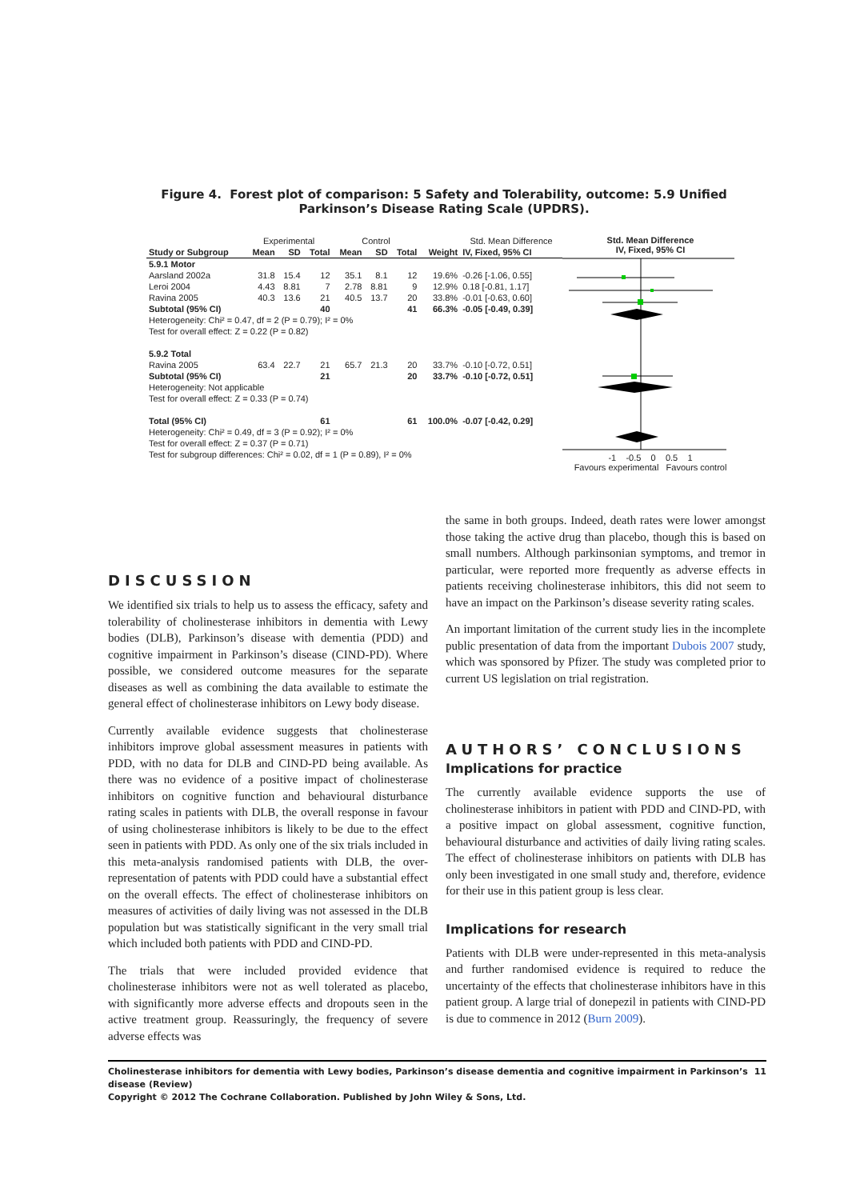Figure 4. Forest plot of comparison: 5 Safety and Tolerability, outcome: 5.9 Unified Parkinson’s Disease Rating Scale (UPDRS).
| | Experimental | | | Control | | | | Std. Mean Difference |
| --- | --- | --- | --- | --- | --- | --- | --- | --- |
| Study or Subgroup | Mean | SD | Total | Mean | SD | Total | Weight | IV, Fixed, 95% CI |
| 5.9.1 Motor | | | | | | | | |
| Aarsland 2002a | 31.8 | 15.4 | 12 | 35.1 | 8.1 | 12 | 19.6% | -0.26 [-1.06, 0.55] |
| Leroi 2004 | 4.43 | 8.81 | 7 | 2.78 | 8.81 | 9 | 12.9% | 0.18 [-0.81, 1.17] |
| Ravina 2005 | 40.3 | 13.6 | 21 | 40.5 | 13.7 | 20 | 33.8% | -0.01 [-0.63, 0.60] |
| Subtotal (95% CI) | | | 40 | | | 41 | 66.3% | -0.05 [-0.49, 0.39] |
| Heterogeneity: Chi² = 0.47, df = 2 (P = 0.79); I² = 0% | | | | | | | | |
| Test for overall effect: Z = 0.22 (P = 0.82) | | | | | | | | |
| 5.9.2 Total | | | | | | | | |
| Ravina 2005 | 63.4 | 22.7 | 21 | 65.7 | 21.3 | 20 | 33.7% | -0.10 [-0.72, 0.51] |
| Subtotal (95% CI) | | | 21 | | | 20 | 33.7% | -0.10 [-0.72, 0.51] |
| Heterogeneity: Not applicable | | | | | | | | |
| Test for overall effect: Z = 0.33 (P = 0.74) | | | | | | | | |
| Total (95% CI) | | | 61 | | | 61 | 100.0% | -0.07 [-0.42, 0.29] |
| Heterogeneity: Chi² = 0.49, df = 3 (P = 0.92); I² = 0% | | | | | | | | |
| Test for overall effect: Z = 0.37 (P = 0.71) | | | | | | | | |
| Test for subgroup differences: Chi² = 0.02, df = 1 (P = 0.89), I² = 0% | | | | | | | | |
Std. Mean Difference
IV, Fixed, 95% CI
-1 -0.5 0 0.5 1
Favours experimental Favours control
DISCUSSION
We identified six trials to help us to assess the efficacy, safety and tolerability of cholinesterase inhibitors in dementia with Lewy bodies (DLB), Parkinson’s disease with dementia (PDD) and cognitive impairment in Parkinson’s disease (CIND-PD). Where possible, we considered outcome measures for the separate diseases as well as combining the data available to estimate the general effect of cholinesterase inhibitors on Lewy body disease.
Currently available evidence suggests that cholinesterase inhibitors improve global assessment measures in patients with PDD, with no data for DLB and CIND-PD being available. As there was no evidence of a positive impact of cholinesterase inhibitors on cognitive function and behavioural disturbance rating scales in patients with DLB, the overall response in favour of using cholinesterase inhibitors is likely to be due to the effect seen in patients with PDD. As only one of the six trials included in this meta-analysis randomised patients with DLB, the over-representation of patents with PDD could have a substantial effect on the overall effects. The effect of cholinesterase inhibitors on measures of activities of daily living was not assessed in the DLB population but was statistically significant in the very small trial which included both patients with PDD and CIND-PD.
The trials that were included provided evidence that cholinesterase inhibitors were not as well tolerated as placebo, with significantly more adverse effects and dropouts seen in the active treatment group. Reassuringly, the frequency of severe adverse effects was
the same in both groups. Indeed, death rates were lower amongst those taking the active drug than placebo, though this is based on small numbers. Although parkinsonian symptoms, and tremor in particular, were reported more frequently as adverse effects in patients receiving cholinesterase inhibitors, this did not seem to have an impact on the Parkinson’s disease severity rating scales.
An important limitation of the current study lies in the incomplete public presentation of data from the important Dubois 2007 study, which was sponsored by Pfizer. The study was completed prior to current US legislation on trial registration.
AUTHORS’ CONCLUSIONS
Implications for practice
The currently available evidence supports the use of cholinesterase inhibitors in patient with PDD and CIND-PD, with a positive impact on global assessment, cognitive function, behavioural disturbance and activities of daily living rating scales. The effect of cholinesterase inhibitors on patients with DLB has only been investigated in one small study and, therefore, evidence for their use in this patient group is less clear.
Implications for research
Patients with DLB were under-represented in this meta-analysis and further randomised evidence is required to reduce the uncertainty of the effects that cholinesterase inhibitors have in this patient group. A large trial of donepezil in patients with CIND-PD is due to commence in 2012 (Burn 2009).
Cholinesterase inhibitors for dementia with Lewy bodies, Parkinson’s disease dementia and cognitive impairment in Parkinson’s disease (Review) 11
Copyright © 2012 The Cochrane Collaboration. Published by John Wiley & Sons, Ltd.